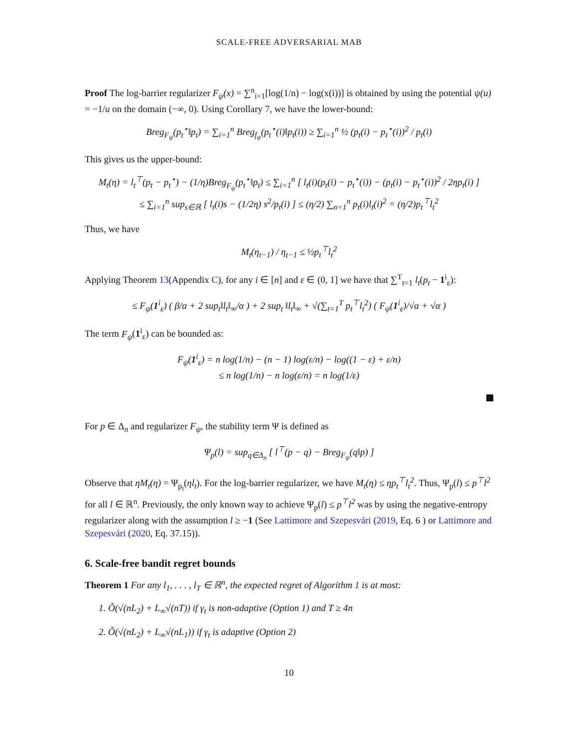SCALE-FREE ADVERSARIAL MAB
Proof The log-barrier regularizer F<sub>ψ</sub>(x) = ∑<sup>n</sup><sub>i=1</sub>[log(1/n) − log(x(i))] is obtained by using the potential ψ(u) = −1/u on the domain (−∞, 0). Using Corollary 7, we have the lower-bound:
Breg<sub>F<sub>ψ</sub></sub>(p<sub>t</sub><sup>⋆</sup>‖p<sub>t</sub>) = ∑<sub>i=1</sub><sup>n</sup> Breg<sub>f<sub>ψ</sub></sub>(p<sub>t</sub><sup>⋆</sup>(i)‖p<sub>t</sub>(i)) ≥ ∑<sub>i=1</sub><sup>n</sup> ½ (p<sub>t</sub>(i) − p<sub>t</sub><sup>⋆</sup>(i))<sup>2</sup> / p<sub>t</sub>(i)
This gives us the upper-bound:
M<sub>t</sub>(η) = l<sub>t</sub><sup>⊤</sup>(p<sub>t</sub> − p<sub>t</sub><sup>⋆</sup>) − (1/η)Breg<sub>F<sub>ψ</sub></sub>(p<sub>t</sub><sup>⋆</sup>‖p<sub>t</sub>) ≤ ∑<sub>i=1</sub><sup>n</sup> [ l<sub>t</sub>(i)(p<sub>t</sub>(i) − p<sub>t</sub><sup>⋆</sup>(i)) − (p<sub>t</sub>(i) − p<sub>t</sub><sup>⋆</sup>(i))<sup>2</sup> / 2ηp<sub>t</sub>(i) ]
≤ ∑<sub>i=1</sub><sup>n</sup> sup<sub>s∈ℝ</sub> [ l<sub>t</sub>(i)s − (1/2η) s<sup>2</sup>/p<sub>t</sub>(i) ] ≤ (η/2) ∑<sub>n=1</sub><sup>n</sup> p<sub>t</sub>(i)l<sub>t</sub>(i)<sup>2</sup> = (η/2)p<sub>t</sub><sup>⊤</sup>l<sub>t</sub><sup>2</sup>
Thus, we have
M<sub>t</sub>(η<sub>t−1</sub>) / η<sub>t−1</sub> ≤ ½p<sub>t</sub><sup>⊤</sup>l<sub>t</sub><sup>2</sup>
Applying Theorem 13(Appendix C), for any i ∈ [n] and ε ∈ (0, 1] we have that ∑<sup>T</sup><sub>t=1</sub> l<sub>t</sub>(p<sub>t</sub> − 1<sup>i</sup><sub>ε</sub>):
≤ F<sub>ψ</sub>(1<sup>i</sup><sub>ε</sub>) ( β/α + 2 sup<sub>t</sub>‖l<sub>t</sub>‖<sub>∞</sub>/α ) + 2 sup<sub>t</sub> ‖l<sub>t</sub>‖<sub>∞</sub> + √(∑<sub>t=1</sub><sup>T</sup> p<sub>t</sub><sup>⊤</sup>l<sub>t</sub><sup>2</sup>) ( F<sub>ψ</sub>(1<sup>i</sup><sub>ε</sub>)/√α + √α )
The term F<sub>ψ</sub>(1<sup>i</sup><sub>ε</sub>) can be bounded as:
F<sub>ψ</sub>(1<sup>i</sup><sub>ε</sub>) = n log(1/n) − (n − 1) log(ε/n) − log((1 − ε) + ε/n)
≤ n log(1/n) − n log(ε/n) = n log(1/ε)
For p ∈ Δ<sub>n</sub> and regularizer F<sub>ψ</sub>, the stability term Ψ is defined as
Ψ<sub>p</sub>(l) = sup<sub>q∈Δ<sub>n</sub></sub> [ l<sup>⊤</sup>(p − q) − Breg<sub>F<sub>ψ</sub></sub>(q‖p) ]
Observe that ηM<sub>t</sub>(η) = Ψ<sub>p<sub>t</sub></sub>(ηl<sub>t</sub>). For the log-barrier regularizer, we have M<sub>t</sub>(η) ≤ ηp<sub>t</sub><sup>⊤</sup>l<sub>t</sub><sup>2</sup>. Thus, Ψ<sub>p</sub>(l) ≤ p<sup>⊤</sup>l<sup>2</sup> for all l ∈ ℝ<sup>n</sup>. Previously, the only known way to achieve Ψ<sub>p</sub>(l) ≤ p<sup>⊤</sup>l<sup>2</sup> was by using the negative-entropy regularizer along with the assumption l ≥ −1 (See Lattimore and Szepesvári (2019, Eq. 6 ) or Lattimore and Szepesvári (2020, Eq. 37.15)).
6. Scale-free bandit regret bounds
Theorem 1 For any l<sub>1</sub>, . . . , l<sub>T</sub> ∈ ℝ<sup>n</sup>, the expected regret of Algorithm 1 is at most:
1. Õ(√(nL<sub>2</sub>) + L<sub>∞</sub>√(nT)) if γ<sub>t</sub> is non-adaptive (Option 1) and T ≥ 4n
2. Õ(√(nL<sub>2</sub>) + L<sub>∞</sub>√(nL<sub>1</sub>)) if γ<sub>t</sub> is adaptive (Option 2)
10